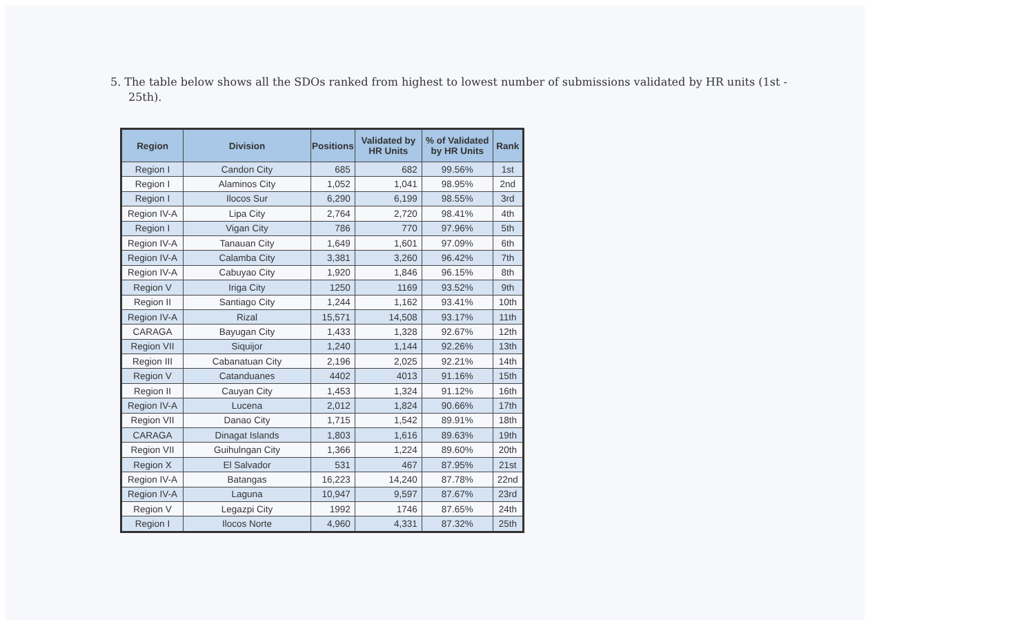5. The table below shows all the SDOs ranked from highest to lowest number of submissions validated by HR units (1st - 25th).
| Region | Division | Positions | Validated by HR Units | % of Validated by HR Units | Rank |
| --- | --- | --- | --- | --- | --- |
| Region I | Candon City | 685 | 682 | 99.56% | 1st |
| Region I | Alaminos City | 1,052 | 1,041 | 98.95% | 2nd |
| Region I | Ilocos Sur | 6,290 | 6,199 | 98.55% | 3rd |
| Region IV-A | Lipa City | 2,764 | 2,720 | 98.41% | 4th |
| Region I | Vigan City | 786 | 770 | 97.96% | 5th |
| Region IV-A | Tanauan City | 1,649 | 1,601 | 97.09% | 6th |
| Region IV-A | Calamba City | 3,381 | 3,260 | 96.42% | 7th |
| Region IV-A | Cabuyao City | 1,920 | 1,846 | 96.15% | 8th |
| Region V | Iriga City | 1250 | 1169 | 93.52% | 9th |
| Region II | Santiago City | 1,244 | 1,162 | 93.41% | 10th |
| Region IV-A | Rizal | 15,571 | 14,508 | 93.17% | 11th |
| CARAGA | Bayugan City | 1,433 | 1,328 | 92.67% | 12th |
| Region VII | Siquijor | 1,240 | 1,144 | 92.26% | 13th |
| Region III | Cabanatuan City | 2,196 | 2,025 | 92.21% | 14th |
| Region V | Catanduanes | 4402 | 4013 | 91.16% | 15th |
| Region II | Cauyan City | 1,453 | 1,324 | 91.12% | 16th |
| Region IV-A | Lucena | 2,012 | 1,824 | 90.66% | 17th |
| Region VII | Danao City | 1,715 | 1,542 | 89.91% | 18th |
| CARAGA | Dinagat Islands | 1,803 | 1,616 | 89.63% | 19th |
| Region VII | Guihulngan City | 1,366 | 1,224 | 89.60% | 20th |
| Region X | El Salvador | 531 | 467 | 87.95% | 21st |
| Region IV-A | Batangas | 16,223 | 14,240 | 87.78% | 22nd |
| Region IV-A | Laguna | 10,947 | 9,597 | 87.67% | 23rd |
| Region V | Legazpi City | 1992 | 1746 | 87.65% | 24th |
| Region I | Ilocos Norte | 4,960 | 4,331 | 87.32% | 25th |